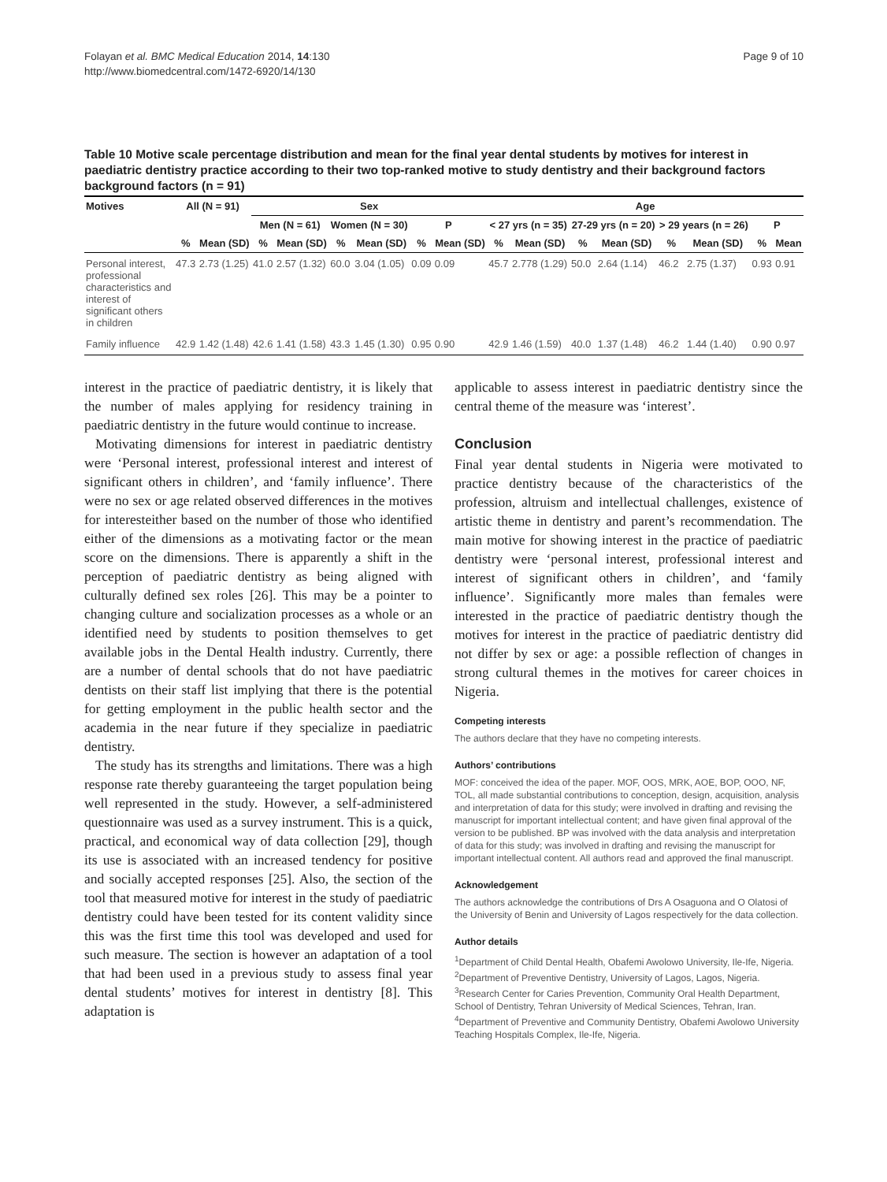Folayan et al. BMC Medical Education 2014, 14:130
http://www.biomedcentral.com/1472-6920/14/130
Page 9 of 10
Table 10 Motive scale percentage distribution and mean for the final year dental students by motives for interest in paediatric dentistry practice according to their two top-ranked motive to study dentistry and their background factors background factors (n = 91)
| Motives | All (N = 91) | | Sex | | | | | | Age | | | | | | | |
| --- | --- | --- | --- | --- | --- | --- | --- | --- | --- | --- | --- | --- | --- | --- | --- | --- |
| | | | Men (N = 61) | | Women (N = 30) | | P | | < 27 yrs (n = 35) | | 27-29 yrs (n = 20) | | > 29 years (n = 26) | | P | |
| | % | Mean (SD) | % | Mean (SD) | % | Mean (SD) | % | Mean (SD) | % | Mean (SD) | % | Mean (SD) | % | Mean (SD) | % | Mean |
| Personal interest, professional characteristics and interest of significant others in children | 47.3 | 2.73 (1.25) | 41.0 | 2.57 (1.32) | 60.0 | 3.04 (1.05) | 0.09 | 0.09 | 45.7 | 2.778 (1.29) | 50.0 | 2.64 (1.14) | 46.2 | 2.75 (1.37) | 0.93 | 0.91 |
| Family influence | 42.9 | 1.42 (1.48) | 42.6 | 1.41 (1.58) | 43.3 | 1.45 (1.30) | 0.95 | 0.90 | 42.9 | 1.46 (1.59) | 40.0 | 1.37 (1.48) | 46.2 | 1.44 (1.40) | 0.90 | 0.97 |
interest in the practice of paediatric dentistry, it is likely that the number of males applying for residency training in paediatric dentistry in the future would continue to increase.
Motivating dimensions for interest in paediatric dentistry were ‘Personal interest, professional interest and interest of significant others in children’, and ‘family influence’. There were no sex or age related observed differences in the motives for interesteither based on the number of those who identified either of the dimensions as a motivating factor or the mean score on the dimensions. There is apparently a shift in the perception of paediatric dentistry as being aligned with culturally defined sex roles [26]. This may be a pointer to changing culture and socialization processes as a whole or an identified need by students to position themselves to get available jobs in the Dental Health industry. Currently, there are a number of dental schools that do not have paediatric dentists on their staff list implying that there is the potential for getting employment in the public health sector and the academia in the near future if they specialize in paediatric dentistry.
The study has its strengths and limitations. There was a high response rate thereby guaranteeing the target population being well represented in the study. However, a self-administered questionnaire was used as a survey instrument. This is a quick, practical, and economical way of data collection [29], though its use is associated with an increased tendency for positive and socially accepted responses [25]. Also, the section of the tool that measured motive for interest in the study of paediatric dentistry could have been tested for its content validity since this was the first time this tool was developed and used for such measure. The section is however an adaptation of a tool that had been used in a previous study to assess final year dental students’ motives for interest in dentistry [8]. This adaptation is
applicable to assess interest in paediatric dentistry since the central theme of the measure was ‘interest’.
Conclusion
Final year dental students in Nigeria were motivated to practice dentistry because of the characteristics of the profession, altruism and intellectual challenges, existence of artistic theme in dentistry and parent’s recommendation. The main motive for showing interest in the practice of paediatric dentistry were ‘personal interest, professional interest and interest of significant others in children’, and ‘family influence’. Significantly more males than females were interested in the practice of paediatric dentistry though the motives for interest in the practice of paediatric dentistry did not differ by sex or age: a possible reflection of changes in strong cultural themes in the motives for career choices in Nigeria.
Competing interests
The authors declare that they have no competing interests.
Authors’ contributions
MOF: conceived the idea of the paper. MOF, OOS, MRK, AOE, BOP, OOO, NF, TOL, all made substantial contributions to conception, design, acquisition, analysis and interpretation of data for this study; were involved in drafting and revising the manuscript for important intellectual content; and have given final approval of the version to be published. BP was involved with the data analysis and interpretation of data for this study; was involved in drafting and revising the manuscript for important intellectual content. All authors read and approved the final manuscript.
Acknowledgement
The authors acknowledge the contributions of Drs A Osaguona and O Olatosi of the University of Benin and University of Lagos respectively for the data collection.
Author details
<sup>1</sup> Department of Child Dental Health, Obafemi Awolowo University, Ile-Ife, Nigeria. <sup>2</sup>Department of Preventive Dentistry, University of Lagos, Lagos, Nigeria. <sup>3</sup>Research Center for Caries Prevention, Community Oral Health Department, School of Dentistry, Tehran University of Medical Sciences, Tehran, Iran. <sup>4</sup>Department of Preventive and Community Dentistry, Obafemi Awolowo University Teaching Hospitals Complex, Ile-Ife, Nigeria.